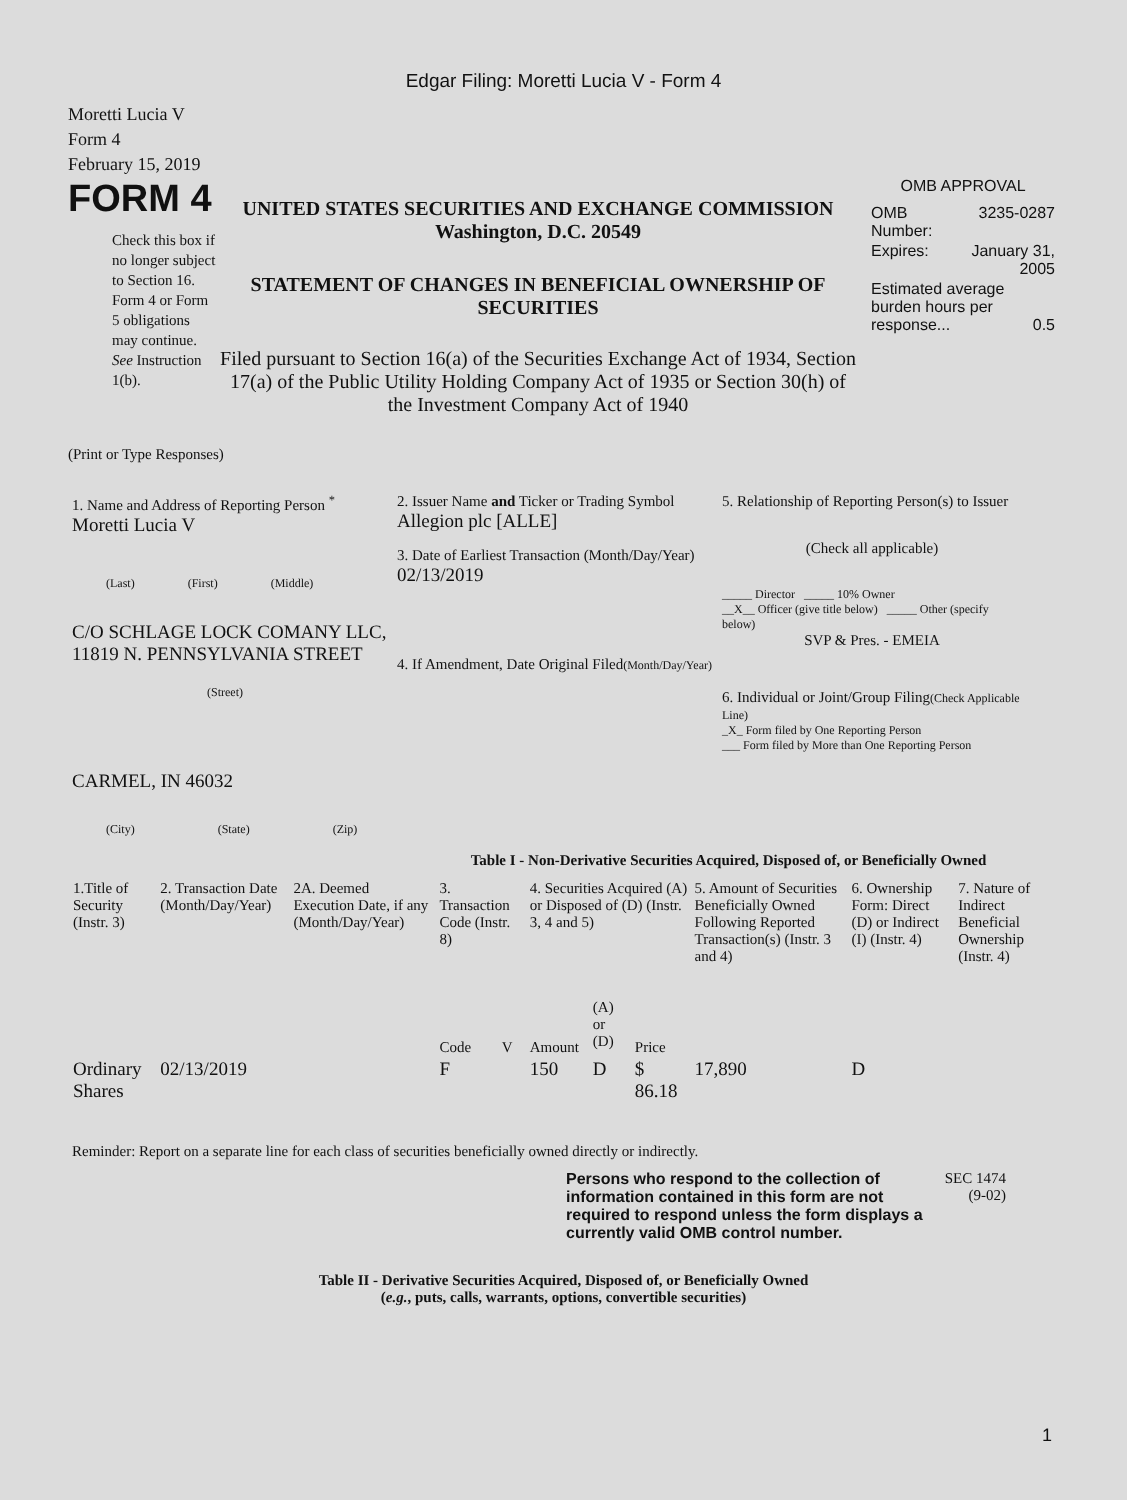Edgar Filing: Moretti Lucia V - Form 4
Moretti Lucia V
Form 4
February 15, 2019
FORM 4
Check this box if no longer subject to Section 16. Form 4 or Form 5 obligations may continue. See Instruction 1(b).
UNITED STATES SECURITIES AND EXCHANGE COMMISSION
Washington, D.C. 20549
STATEMENT OF CHANGES IN BENEFICIAL OWNERSHIP OF SECURITIES
Filed pursuant to Section 16(a) of the Securities Exchange Act of 1934, Section 17(a) of the Public Utility Holding Company Act of 1935 or Section 30(h) of the Investment Company Act of 1940
OMB APPROVAL
| OMB Number: | 3235-0287 |
| Expires: | January 31, 2005 |
| Estimated average burden hours per response... 0.5 | |
(Print or Type Responses)
1. Name and Address of Reporting Person <sup>*</sup>
Moretti Lucia V
(Last) (First) (Middle)
C/O SCHLAGE LOCK COMANY LLC, 11819 N. PENNSYLVANIA STREET
(Street)
CARMEL, IN 46032
(City) (State) (Zip)
2. Issuer Name and Ticker or Trading Symbol
Allegion plc [ALLE]
3. Date of Earliest Transaction (Month/Day/Year)
02/13/2019
4. If Amendment, Date Original Filed(Month/Day/Year)
5. Relationship of Reporting Person(s) to Issuer
(Check all applicable)
_____ Director _____ 10% Owner
__X__ Officer (give title below) _____ Other (specify below)
SVP & Pres. - EMEIA
6. Individual or Joint/Group Filing(Check Applicable Line)
_X_ Form filed by One Reporting Person
___ Form filed by More than One Reporting Person
Table I - Non-Derivative Securities Acquired, Disposed of, or Beneficially Owned
| 1.Title of Security (Instr. 3) | 2. Transaction Date (Month/Day/Year) | 2A. Deemed Execution Date, if any (Month/Day/Year) | 3. Transaction Code (Instr. 8) | | 4. Securities Acquired (A) or Disposed of (D) (Instr. 3, 4 and 5) | | | 5. Amount of Securities Beneficially Owned Following Reported Transaction(s) (Instr. 3 and 4) | 6. Ownership Form: Direct (D) or Indirect (I) (Instr. 4) | 7. Nature of Indirect Beneficial Ownership (Instr. 4) |
| --- | --- | --- | --- | --- | --- | --- | --- | --- | --- | --- |
| | | | Code | V | Amount | (A) or (D) | Price | | | |
| Ordinary Shares | 02/13/2019 | | F | | 150 | D | $ 86.18 | 17,890 | D | |
Reminder: Report on a separate line for each class of securities beneficially owned directly or indirectly.
Persons who respond to the collection of information contained in this form are not required to respond unless the form displays a currently valid OMB control number.
SEC 1474 (9-02)
Table II - Derivative Securities Acquired, Disposed of, or Beneficially Owned
(e.g., puts, calls, warrants, options, convertible securities)
1